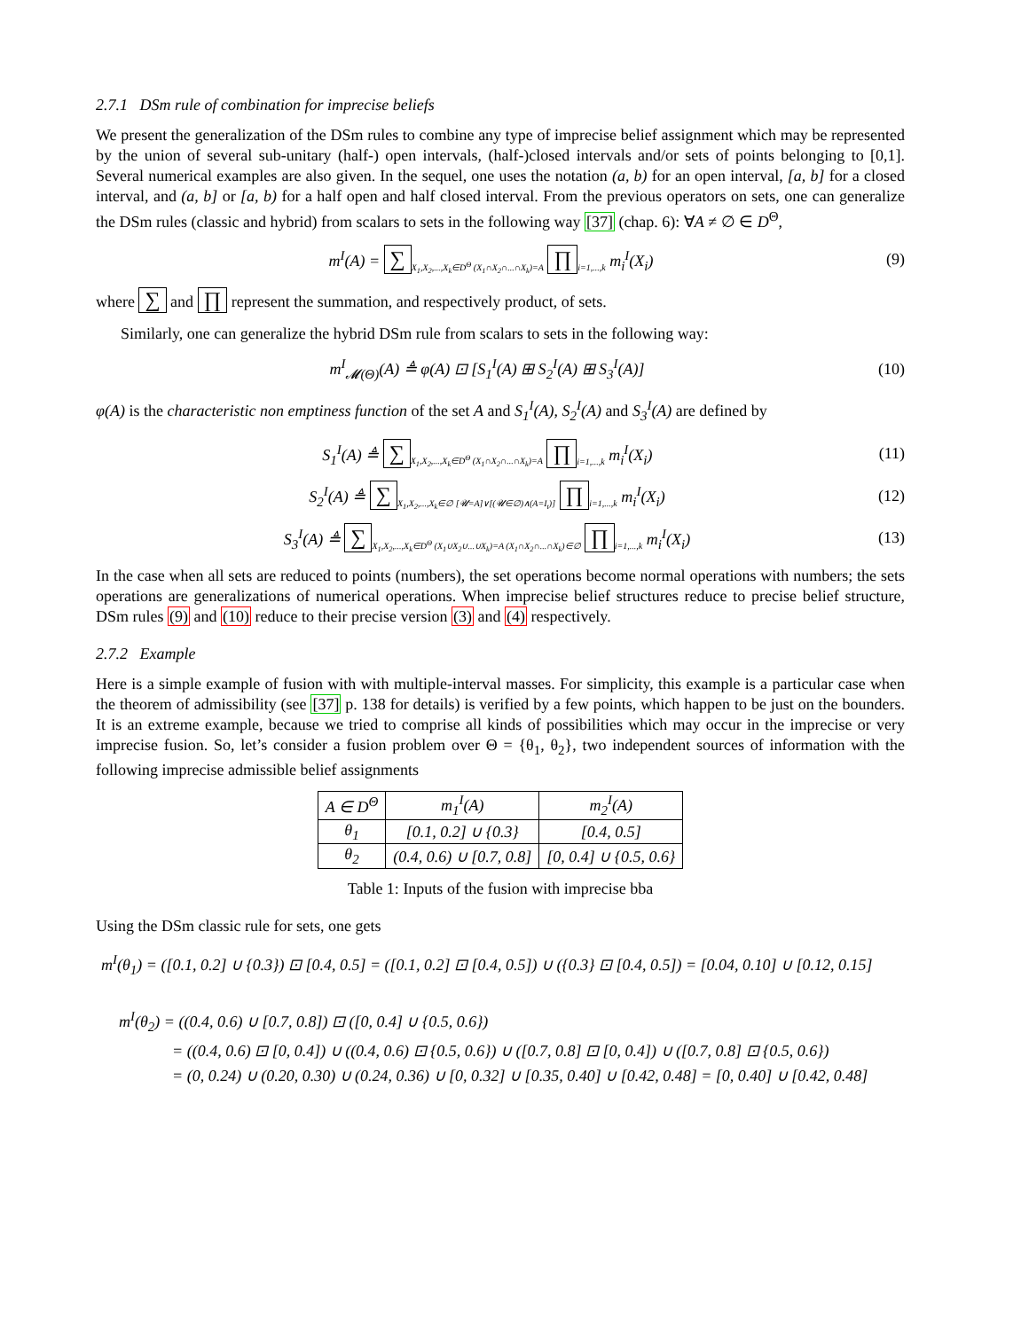2.7.1 DSm rule of combination for imprecise beliefs
We present the generalization of the DSm rules to combine any type of imprecise belief assignment which may be represented by the union of several sub-unitary (half-) open intervals, (half-)closed intervals and/or sets of points belonging to [0,1]. Several numerical examples are also given. In the sequel, one uses the notation (a, b) for an open interval, [a, b] for a closed interval, and (a, b] or [a, b) for a half open and half closed interval. From the previous operators on sets, one can generalize the DSm rules (classic and hybrid) from scalars to sets in the following way [37] (chap. 6): ∀A ≠ ∅ ∈ D<sup>Θ</sup>,
m<sup>I</sup>(A) = ∑<sub>X<sub>1</sub>,X<sub>2</sub>,...,X<sub>k</sub>∈D<sup>Θ</sup> (X<sub>1</sub>∩X<sub>2</sub>∩...∩X<sub>k</sub>)=A</sub> ∏<sub>i=1,...,k</sub> m<sub>i</sub><sup>I</sup>(X<sub>i</sub>)
(9)
where ∑ and ∏ represent the summation, and respectively product, of sets.
Similarly, one can generalize the hybrid DSm rule from scalars to sets in the following way:
m<sup>I</sup><sub>𝓜(Θ)</sub>(A) ≜ φ(A) ⊡ [S<sub>1</sub><sup>I</sup>(A) ⊞ S<sub>2</sub><sup>I</sup>(A) ⊞ S<sub>3</sub><sup>I</sup>(A)]
(10)
φ(A) is the characteristic non emptiness function of the set A and S<sub>1</sub><sup>I</sup>(A), S<sub>2</sub><sup>I</sup>(A) and S<sub>3</sub><sup>I</sup>(A) are defined by
S<sub>1</sub><sup>I</sup>(A) ≜ ∑<sub>X<sub>1</sub>,X<sub>2</sub>,...,X<sub>k</sub>∈D<sup>Θ</sup> (X<sub>1</sub>∩X<sub>2</sub>∩...∩X<sub>k</sub>)=A</sub> ∏<sub>i=1,...,k</sub> m<sub>i</sub><sup>I</sup>(X<sub>i</sub>)
(11)
S<sub>2</sub><sup>I</sup>(A) ≜ ∑<sub>X<sub>1</sub>,X<sub>2</sub>,...,X<sub>k</sub>∈∅ [𝓤=A]∨[(𝓤∈∅)∧(A=I<sub>t</sub>)]</sub> ∏<sub>i=1,...,k</sub> m<sub>i</sub><sup>I</sup>(X<sub>i</sub>)
(12)
S<sub>3</sub><sup>I</sup>(A) ≜ ∑<sub>X<sub>1</sub>,X<sub>2</sub>,...,X<sub>k</sub>∈D<sup>Θ</sup> (X<sub>1</sub>∪X<sub>2</sub>∪...∪X<sub>k</sub>)=A (X<sub>1</sub>∩X<sub>2</sub>∩...∩X<sub>k</sub>)∈∅</sub> ∏<sub>i=1,...,k</sub> m<sub>i</sub><sup>I</sup>(X<sub>i</sub>)
(13)
In the case when all sets are reduced to points (numbers), the set operations become normal operations with numbers; the sets operations are generalizations of numerical operations. When imprecise belief structures reduce to precise belief structure, DSm rules (9) and (10) reduce to their precise version (3) and (4) respectively.
2.7.2 Example
Here is a simple example of fusion with with multiple-interval masses. For simplicity, this example is a particular case when the theorem of admissibility (see [37] p. 138 for details) is verified by a few points, which happen to be just on the bounders. It is an extreme example, because we tried to comprise all kinds of possibilities which may occur in the imprecise or very imprecise fusion. So, let’s consider a fusion problem over Θ = {θ<sub>1</sub>, θ<sub>2</sub>}, two independent sources of information with the following imprecise admissible belief assignments
| A ∈ D<sup>Θ</sup> | m<sub>1</sub><sup>I</sup>(A) | m<sub>2</sub><sup>I</sup>(A) |
| --- | --- | --- |
| θ<sub>1</sub> | [0.1, 0.2] ∪ {0.3} | [0.4, 0.5] |
| θ<sub>2</sub> | (0.4, 0.6) ∪ [0.7, 0.8] | [0, 0.4] ∪ {0.5, 0.6} |
Table 1: Inputs of the fusion with imprecise bba
Using the DSm classic rule for sets, one gets
m<sup>I</sup>(θ<sub>1</sub>) = ([0.1, 0.2] ∪ {0.3}) ⊡ [0.4, 0.5] = ([0.1, 0.2] ⊡ [0.4, 0.5]) ∪ ({0.3} ⊡ [0.4, 0.5]) = [0.04, 0.10] ∪ [0.12, 0.15]
m<sup>I</sup>(θ<sub>2</sub>) = ((0.4, 0.6) ∪ [0.7, 0.8]) ⊡ ([0, 0.4] ∪ {0.5, 0.6})
= ((0.4, 0.6) ⊡ [0, 0.4]) ∪ ((0.4, 0.6) ⊡ {0.5, 0.6}) ∪ ([0.7, 0.8] ⊡ [0, 0.4]) ∪ ([0.7, 0.8] ⊡ {0.5, 0.6})
= (0, 0.24) ∪ (0.20, 0.30) ∪ (0.24, 0.36) ∪ [0, 0.32] ∪ [0.35, 0.40] ∪ [0.42, 0.48] = [0, 0.40] ∪ [0.42, 0.48]